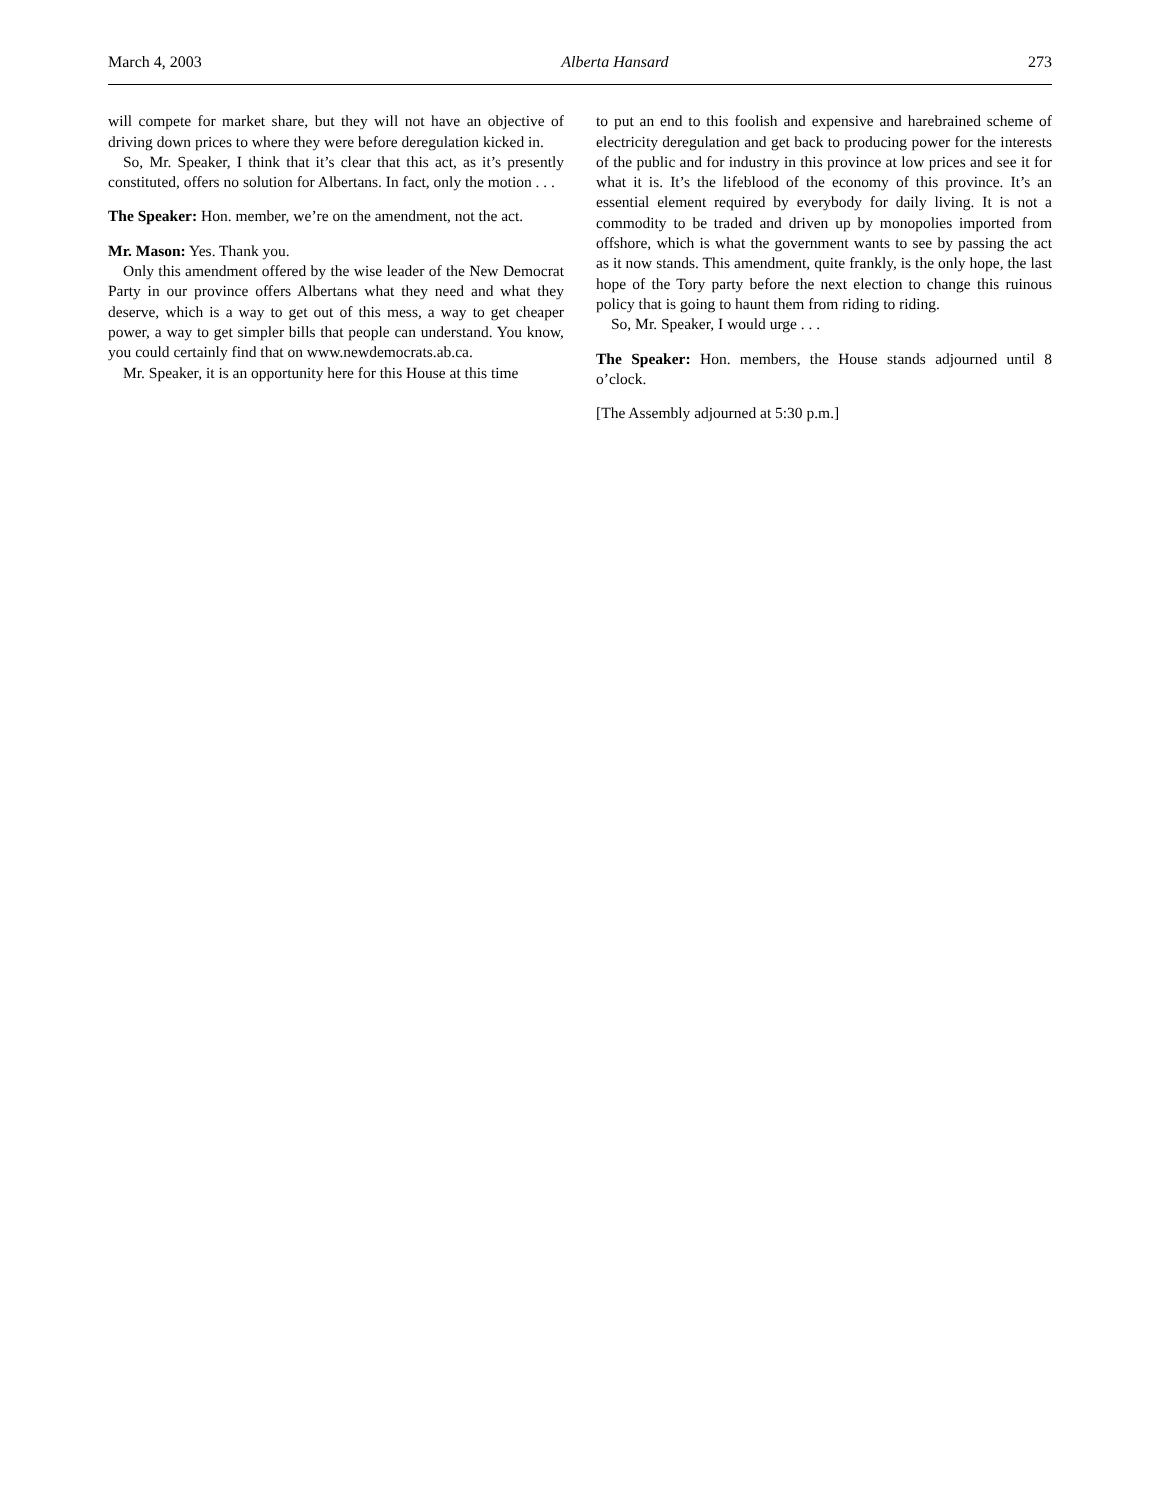March 4, 2003 Alberta Hansard 273
will compete for market share, but they will not have an objective of driving down prices to where they were before deregulation kicked in.
So, Mr. Speaker, I think that it’s clear that this act, as it’s presently constituted, offers no solution for Albertans. In fact, only the motion . . .
The Speaker: Hon. member, we’re on the amendment, not the act.
Mr. Mason: Yes. Thank you.
Only this amendment offered by the wise leader of the New Democrat Party in our province offers Albertans what they need and what they deserve, which is a way to get out of this mess, a way to get cheaper power, a way to get simpler bills that people can understand. You know, you could certainly find that on www.newdemocrats.ab.ca.
Mr. Speaker, it is an opportunity here for this House at this time
to put an end to this foolish and expensive and harebrained scheme of electricity deregulation and get back to producing power for the interests of the public and for industry in this province at low prices and see it for what it is. It’s the lifeblood of the economy of this province. It’s an essential element required by everybody for daily living. It is not a commodity to be traded and driven up by monopolies imported from offshore, which is what the government wants to see by passing the act as it now stands. This amendment, quite frankly, is the only hope, the last hope of the Tory party before the next election to change this ruinous policy that is going to haunt them from riding to riding.
So, Mr. Speaker, I would urge . . .
The Speaker: Hon. members, the House stands adjourned until 8 o’clock.
[The Assembly adjourned at 5:30 p.m.]